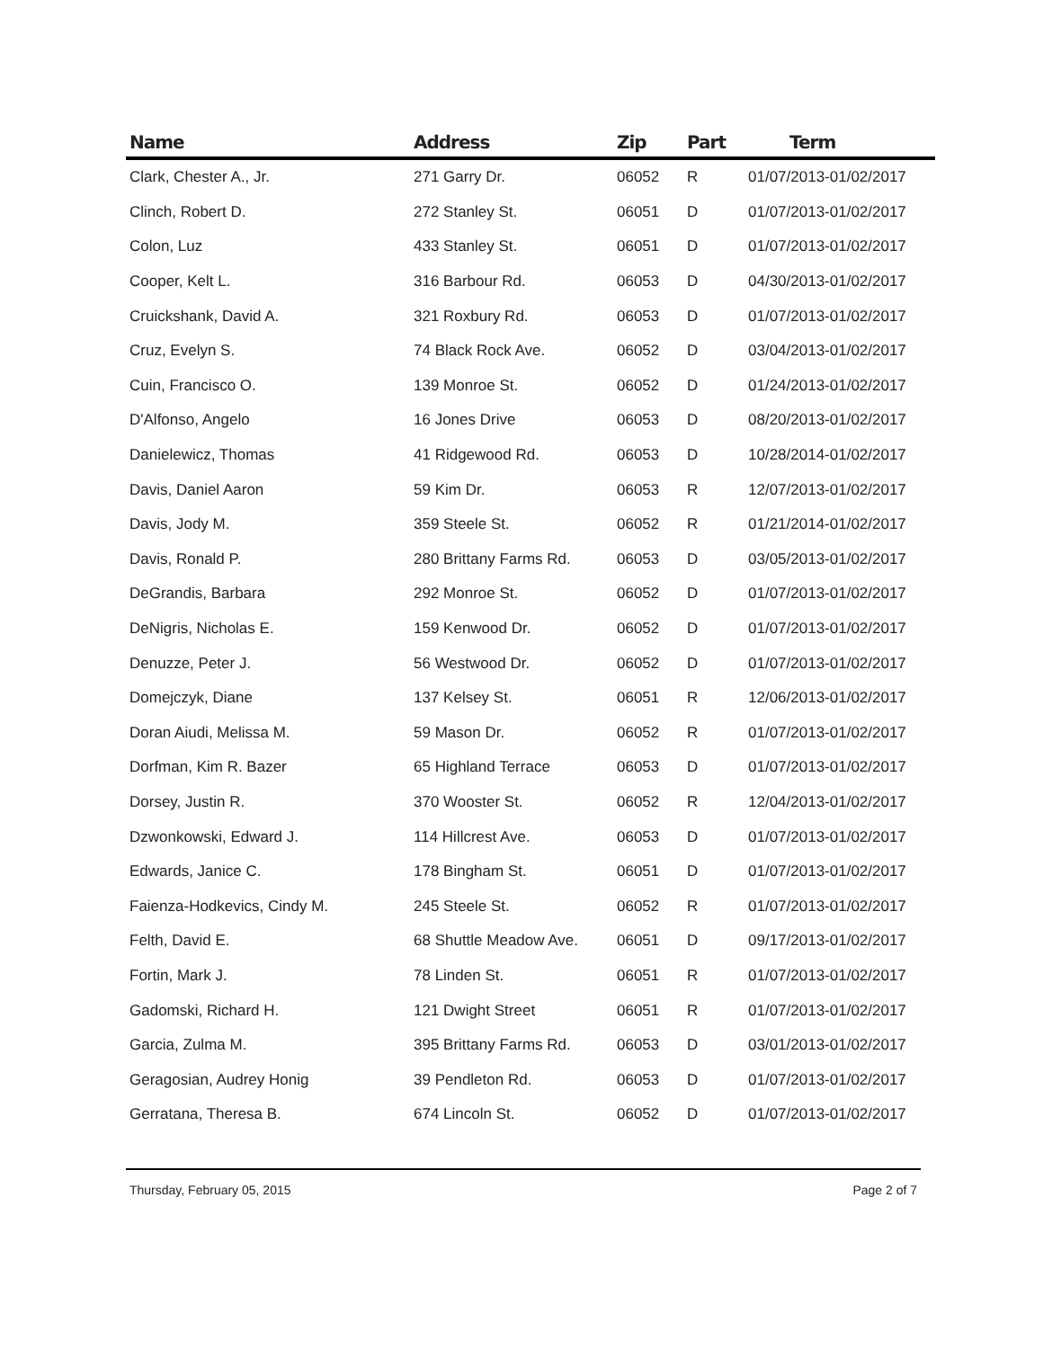| Name | Address | Zip | Part | Term |
| --- | --- | --- | --- | --- |
| Clark, Chester A., Jr. | 271 Garry Dr. | 06052 | R | 01/07/2013-01/02/2017 |
| Clinch, Robert D. | 272 Stanley St. | 06051 | D | 01/07/2013-01/02/2017 |
| Colon, Luz | 433 Stanley St. | 06051 | D | 01/07/2013-01/02/2017 |
| Cooper, Kelt L. | 316 Barbour Rd. | 06053 | D | 04/30/2013-01/02/2017 |
| Cruickshank, David A. | 321 Roxbury Rd. | 06053 | D | 01/07/2013-01/02/2017 |
| Cruz, Evelyn S. | 74 Black Rock Ave. | 06052 | D | 03/04/2013-01/02/2017 |
| Cuin, Francisco O. | 139 Monroe St. | 06052 | D | 01/24/2013-01/02/2017 |
| D'Alfonso, Angelo | 16 Jones Drive | 06053 | D | 08/20/2013-01/02/2017 |
| Danielewicz, Thomas | 41 Ridgewood Rd. | 06053 | D | 10/28/2014-01/02/2017 |
| Davis, Daniel Aaron | 59 Kim Dr. | 06053 | R | 12/07/2013-01/02/2017 |
| Davis, Jody M. | 359 Steele St. | 06052 | R | 01/21/2014-01/02/2017 |
| Davis, Ronald P. | 280 Brittany Farms Rd. | 06053 | D | 03/05/2013-01/02/2017 |
| DeGrandis, Barbara | 292 Monroe St. | 06052 | D | 01/07/2013-01/02/2017 |
| DeNigris, Nicholas E. | 159 Kenwood Dr. | 06052 | D | 01/07/2013-01/02/2017 |
| Denuzze, Peter J. | 56 Westwood Dr. | 06052 | D | 01/07/2013-01/02/2017 |
| Domejczyk, Diane | 137 Kelsey St. | 06051 | R | 12/06/2013-01/02/2017 |
| Doran Aiudi, Melissa M. | 59 Mason Dr. | 06052 | R | 01/07/2013-01/02/2017 |
| Dorfman, Kim R. Bazer | 65 Highland Terrace | 06053 | D | 01/07/2013-01/02/2017 |
| Dorsey, Justin R. | 370 Wooster St. | 06052 | R | 12/04/2013-01/02/2017 |
| Dzwonkowski, Edward J. | 114 Hillcrest Ave. | 06053 | D | 01/07/2013-01/02/2017 |
| Edwards, Janice C. | 178 Bingham St. | 06051 | D | 01/07/2013-01/02/2017 |
| Faienza-Hodkevics, Cindy M. | 245 Steele St. | 06052 | R | 01/07/2013-01/02/2017 |
| Felth, David E. | 68 Shuttle Meadow Ave. | 06051 | D | 09/17/2013-01/02/2017 |
| Fortin, Mark J. | 78 Linden St. | 06051 | R | 01/07/2013-01/02/2017 |
| Gadomski, Richard H. | 121 Dwight Street | 06051 | R | 01/07/2013-01/02/2017 |
| Garcia, Zulma M. | 395 Brittany Farms Rd. | 06053 | D | 03/01/2013-01/02/2017 |
| Geragosian, Audrey Honig | 39 Pendleton Rd. | 06053 | D | 01/07/2013-01/02/2017 |
| Gerratana, Theresa B. | 674 Lincoln St. | 06052 | D | 01/07/2013-01/02/2017 |
Thursday, February 05, 2015 Page 2 of 7